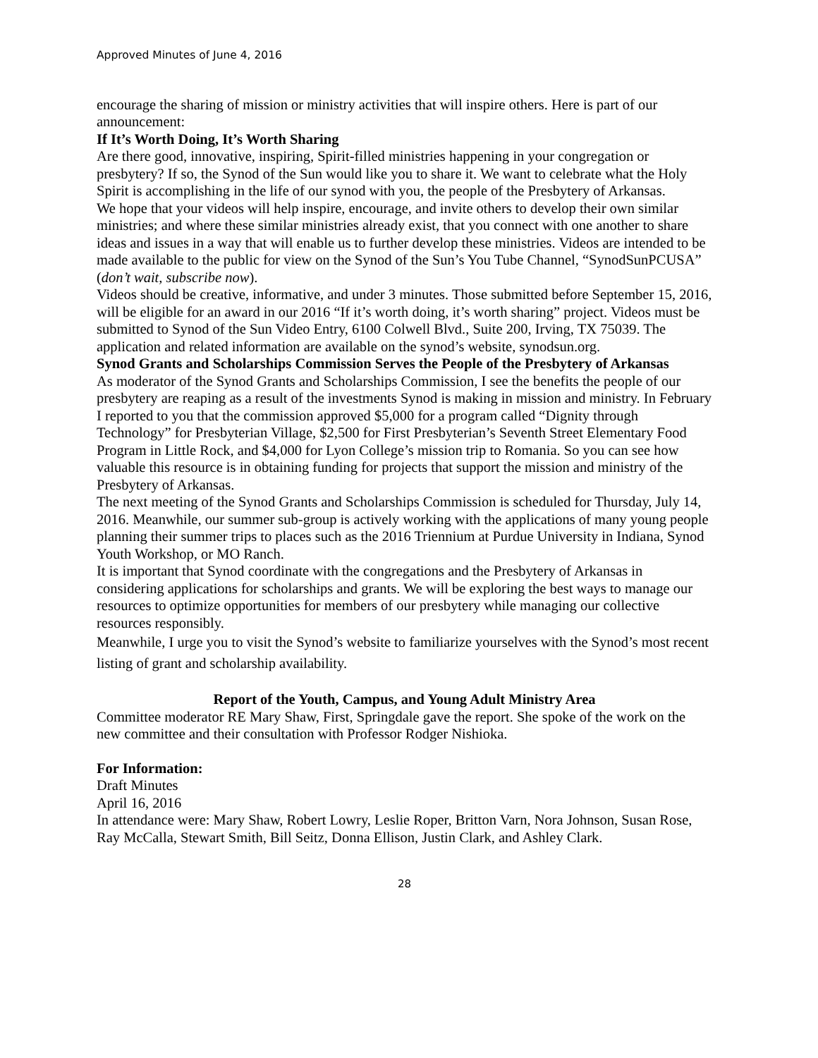Approved Minutes of June 4, 2016
encourage the sharing of mission or ministry activities that will inspire others. Here is part of our announcement:
If It’s Worth Doing, It’s Worth Sharing
Are there good, innovative, inspiring, Spirit-filled ministries happening in your congregation or presbytery? If so, the Synod of the Sun would like you to share it. We want to celebrate what the Holy Spirit is accomplishing in the life of our synod with you, the people of the Presbytery of Arkansas.
We hope that your videos will help inspire, encourage, and invite others to develop their own similar ministries; and where these similar ministries already exist, that you connect with one another to share ideas and issues in a way that will enable us to further develop these ministries. Videos are intended to be made available to the public for view on the Synod of the Sun’s You Tube Channel, “SynodSunPCUSA” (don’t wait, subscribe now).
Videos should be creative, informative, and under 3 minutes. Those submitted before September 15, 2016, will be eligible for an award in our 2016 “If it’s worth doing, it’s worth sharing” project. Videos must be submitted to Synod of the Sun Video Entry, 6100 Colwell Blvd., Suite 200, Irving, TX 75039. The application and related information are available on the synod’s website, synodsun.org.
Synod Grants and Scholarships Commission Serves the People of the Presbytery of Arkansas
As moderator of the Synod Grants and Scholarships Commission, I see the benefits the people of our presbytery are reaping as a result of the investments Synod is making in mission and ministry. In February I reported to you that the commission approved $5,000 for a program called “Dignity through Technology” for Presbyterian Village, $2,500 for First Presbyterian’s Seventh Street Elementary Food Program in Little Rock, and $4,000 for Lyon College’s mission trip to Romania. So you can see how valuable this resource is in obtaining funding for projects that support the mission and ministry of the Presbytery of Arkansas.
The next meeting of the Synod Grants and Scholarships Commission is scheduled for Thursday, July 14, 2016. Meanwhile, our summer sub-group is actively working with the applications of many young people planning their summer trips to places such as the 2016 Triennium at Purdue University in Indiana, Synod Youth Workshop, or MO Ranch.
It is important that Synod coordinate with the congregations and the Presbytery of Arkansas in considering applications for scholarships and grants. We will be exploring the best ways to manage our resources to optimize opportunities for members of our presbytery while managing our collective resources responsibly.
Meanwhile, I urge you to visit the Synod’s website to familiarize yourselves with the Synod’s most recent listing of grant and scholarship availability.
Report of the Youth, Campus, and Young Adult Ministry Area
Committee moderator RE Mary Shaw, First, Springdale gave the report. She spoke of the work on the new committee and their consultation with Professor Rodger Nishioka.
For Information:
Draft Minutes
April 16, 2016
In attendance were: Mary Shaw, Robert Lowry, Leslie Roper, Britton Varn, Nora Johnson, Susan Rose, Ray McCalla, Stewart Smith, Bill Seitz, Donna Ellison, Justin Clark, and Ashley Clark.
28